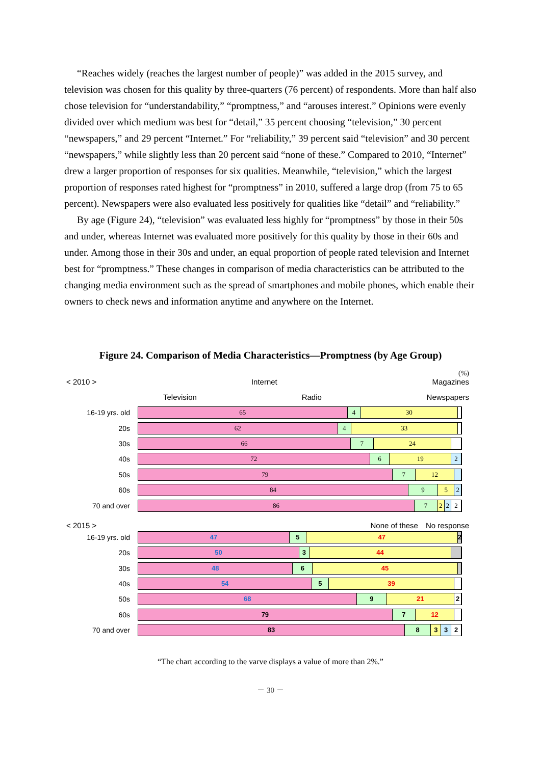“Reaches widely (reaches the largest number of people)” was added in the 2015 survey, and television was chosen for this quality by three-quarters (76 percent) of respondents. More than half also chose television for “understandability,” “promptness,” and “arouses interest.” Opinions were evenly divided over which medium was best for “detail,” 35 percent choosing “television,” 30 percent “newspapers,” and 29 percent “Internet.” For “reliability,” 39 percent said “television” and 30 percent “newspapers,” while slightly less than 20 percent said “none of these.” Compared to 2010, “Internet” drew a larger proportion of responses for six qualities. Meanwhile, “television,” which the largest proportion of responses rated highest for “promptness” in 2010, suffered a large drop (from 75 to 65 percent). Newspapers were also evaluated less positively for qualities like “detail” and “reliability.”
By age (Figure 24), “television” was evaluated less highly for “promptness” by those in their 50s and under, whereas Internet was evaluated more positively for this quality by those in their 60s and under. Among those in their 30s and under, an equal proportion of people rated television and Internet best for “promptness.” These changes in comparison of media characteristics can be attributed to the changing media environment such as the spread of smartphones and mobile phones, which enable their owners to check news and information anytime and anywhere on the Internet.
Figure 24. Comparison of Media Characteristics—Promptness (by Age Group)
(%)
< 2010 > Internet Magazines
Television Radio Newspapers
16-19 yrs. old
65 4 30
20s
62 4 33
30s
66 7 24
40s
72 6 19 2
50s
79 7 12
60s
84 9 5 2
70 and over
86 7 2 2 2
< 2015 > None of these No response
16-19 yrs. old
47 5 47 2
20s
50 3 44
30s
48 6 45
40s
54 5 39
50s
68 9 21 2
60s
79 7 12
70 and over
83 8 3 3 2
“The chart according to the varve displays a value of more than 2%.”
－ 30 －